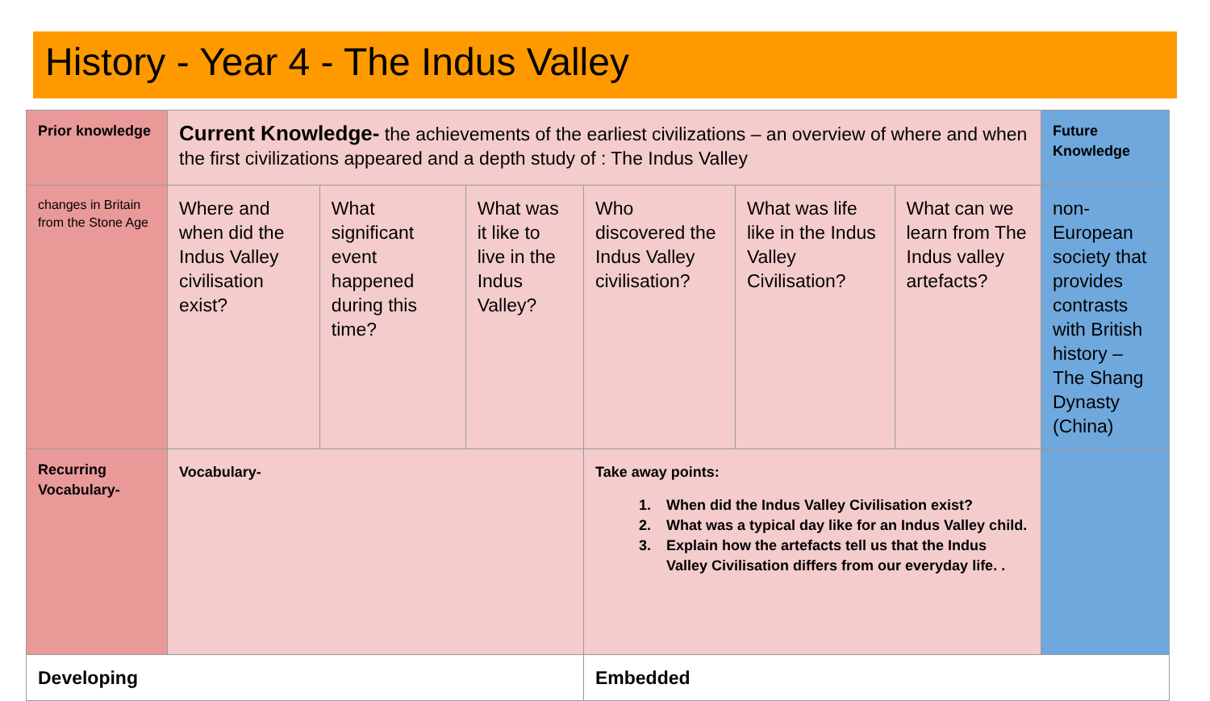History - Year 4 - The Indus Valley
| Prior knowledge | Current Knowledge- the achievements of the earliest civilizations – an overview of where and when the first civilizations appeared and a depth study of : The Indus Valley | | | | | | Future Knowledge |
| changes in Britain from the Stone Age | Where and when did the Indus Valley civilisation exist? | What significant event happened during this time? | What was it like to live in the Indus Valley? | Who discovered the Indus Valley civilisation? | What was life like in the Indus Valley Civilisation? | What can we learn from The Indus valley artefacts? | non-European society that provides contrasts with British history – The Shang Dynasty (China) |
| Recurring Vocabulary- | Vocabulary- | | | Take away points: 1. When did the Indus Valley Civilisation exist? 2. What was a typical day like for an Indus Valley child. 3. Explain how the artefacts tell us that the Indus Valley Civilisation differs from our everyday life. . | | | |
| Developing | | | | Embedded | | | |